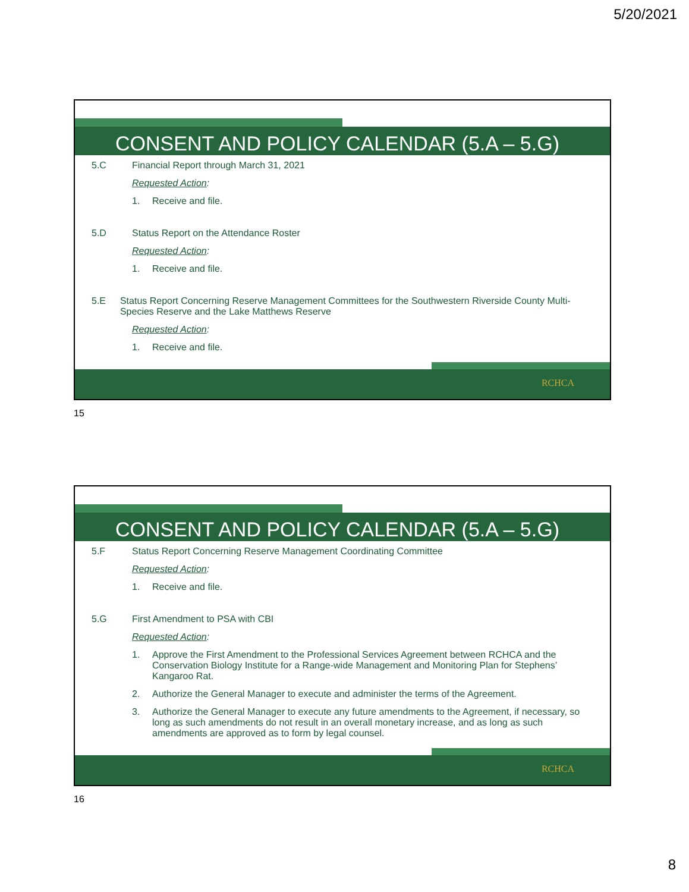5/20/2021
CONSENT AND POLICY CALENDAR (5.A – 5.G)
5.C Financial Report through March 31, 2021
Requested Action:
1. Receive and file.
5.D Status Report on the Attendance Roster
Requested Action:
1. Receive and file.
5.E Status Report Concerning Reserve Management Committees for the Southwestern Riverside County Multi-Species Reserve and the Lake Matthews Reserve
Requested Action:
1. Receive and file.
RCHCA
15
CONSENT AND POLICY CALENDAR (5.A – 5.G)
5.F Status Report Concerning Reserve Management Coordinating Committee
Requested Action:
1. Receive and file.
5.G First Amendment to PSA with CBI
Requested Action:
1. Approve the First Amendment to the Professional Services Agreement between RCHCA and the Conservation Biology Institute for a Range-wide Management and Monitoring Plan for Stephens’ Kangaroo Rat.
2. Authorize the General Manager to execute and administer the terms of the Agreement.
3. Authorize the General Manager to execute any future amendments to the Agreement, if necessary, so long as such amendments do not result in an overall monetary increase, and as long as such amendments are approved as to form by legal counsel.
RCHCA
16
8